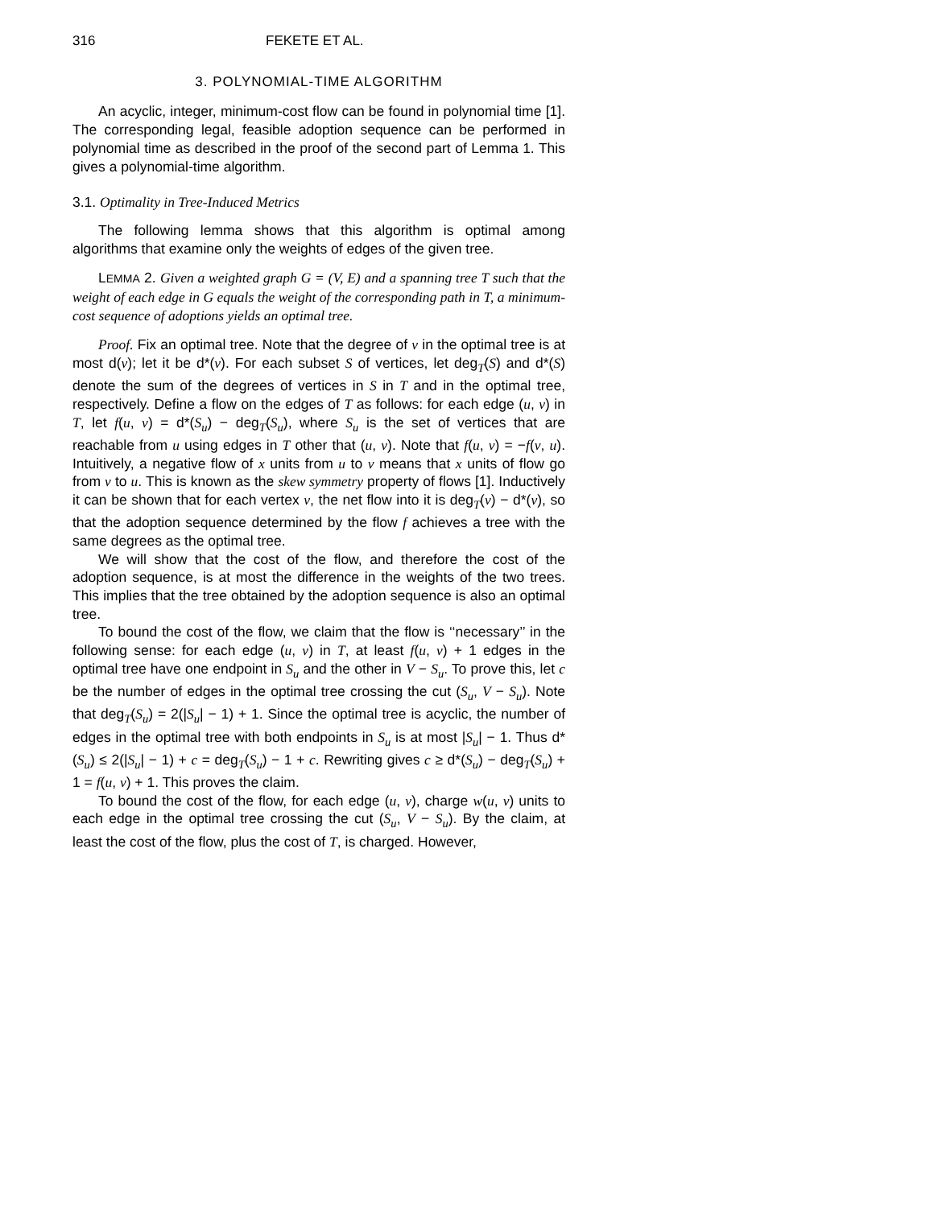316 FEKETE ET AL.
3. POLYNOMIAL-TIME ALGORITHM
An acyclic, integer, minimum-cost flow can be found in polynomial time [1]. The corresponding legal, feasible adoption sequence can be performed in polynomial time as described in the proof of the second part of Lemma 1. This gives a polynomial-time algorithm.
3.1. Optimality in Tree-Induced Metrics
The following lemma shows that this algorithm is optimal among algorithms that examine only the weights of edges of the given tree.
LEMMA 2. Given a weighted graph G = (V, E) and a spanning tree T such that the weight of each edge in G equals the weight of the corresponding path in T, a minimum-cost sequence of adoptions yields an optimal tree.
Proof. Fix an optimal tree. Note that the degree of v in the optimal tree is at most d(v); let it be d*(v). For each subset S of vertices, let deg<sub>T</sub>(S) and d*(S) denote the sum of the degrees of vertices in S in T and in the optimal tree, respectively. Define a flow on the edges of T as follows: for each edge (u, v) in T, let f(u, v) = d*(S<sub>u</sub>) − deg<sub>T</sub>(S<sub>u</sub>), where S<sub>u</sub> is the set of vertices that are reachable from u using edges in T other that (u, v). Note that f(u, v) = −f(v, u). Intuitively, a negative flow of x units from u to v means that x units of flow go from v to u. This is known as the skew symmetry property of flows [1]. Inductively it can be shown that for each vertex v, the net flow into it is deg<sub>T</sub>(v) − d*(v), so that the adoption sequence determined by the flow f achieves a tree with the same degrees as the optimal tree.
We will show that the cost of the flow, and therefore the cost of the adoption sequence, is at most the difference in the weights of the two trees. This implies that the tree obtained by the adoption sequence is also an optimal tree.
To bound the cost of the flow, we claim that the flow is ‘‘necessary’’ in the following sense: for each edge (u, v) in T, at least f(u, v) + 1 edges in the optimal tree have one endpoint in S<sub>u</sub> and the other in V − S<sub>u</sub>. To prove this, let c be the number of edges in the optimal tree crossing the cut (S<sub>u</sub>, V − S<sub>u</sub>). Note that deg<sub>T</sub>(S<sub>u</sub>) = 2(|S<sub>u</sub>| − 1) + 1. Since the optimal tree is acyclic, the number of edges in the optimal tree with both endpoints in S<sub>u</sub> is at most |S<sub>u</sub>| − 1. Thus d*(S<sub>u</sub>) ≤ 2(|S<sub>u</sub>| − 1) + c = deg<sub>T</sub>(S<sub>u</sub>) − 1 + c. Rewriting gives c ≥ d*(S<sub>u</sub>) − deg<sub>T</sub>(S<sub>u</sub>) + 1 = f(u, v) + 1. This proves the claim.
To bound the cost of the flow, for each edge (u, v), charge w(u, v) units to each edge in the optimal tree crossing the cut (S<sub>u</sub>, V − S<sub>u</sub>). By the claim, at least the cost of the flow, plus the cost of T, is charged. However,